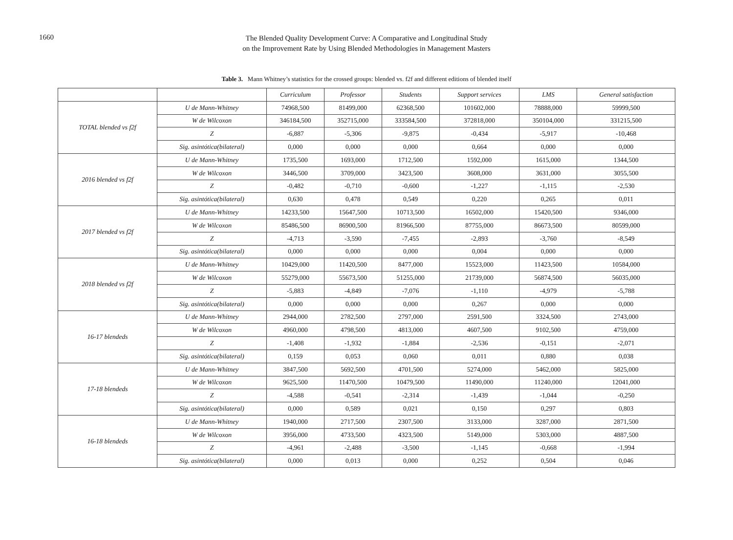1660
The Blended Quality Development Curve: A Comparative and Longitudinal Study
on the Improvement Rate by Using Blended Methodologies in Management Masters
Table 3. Mann Whitney’s statistics for the crossed groups: blended vs. f2f and different editions of blended itself
| | | Curriculum | Professor | Students | Support services | LMS | General satisfaction |
| --- | --- | --- | --- | --- | --- | --- | --- |
| TOTAL blended vs f2f | U de Mann-Whitney | 74968,500 | 81499,000 | 62368,500 | 101602,000 | 78888,000 | 59999,500 |
| | W de Wilcoxon | 346184,500 | 352715,000 | 333584,500 | 372818,000 | 350104,000 | 331215,500 |
| | Z | -6,887 | -5,306 | -9,875 | -0,434 | -5,917 | -10,468 |
| | Sig. asintótica(bilateral) | 0,000 | 0,000 | 0,000 | 0,664 | 0,000 | 0,000 |
| 2016 blended vs f2f | U de Mann-Whitney | 1735,500 | 1693,000 | 1712,500 | 1592,000 | 1615,000 | 1344,500 |
| | W de Wilcoxon | 3446,500 | 3709,000 | 3423,500 | 3608,000 | 3631,000 | 3055,500 |
| | Z | -0,482 | -0,710 | -0,600 | -1,227 | -1,115 | -2,530 |
| | Sig. asintótica(bilateral) | 0,630 | 0,478 | 0,549 | 0,220 | 0,265 | 0,011 |
| 2017 blended vs f2f | U de Mann-Whitney | 14233,500 | 15647,500 | 10713,500 | 16502,000 | 15420,500 | 9346,000 |
| | W de Wilcoxon | 85486,500 | 86900,500 | 81966,500 | 87755,000 | 86673,500 | 80599,000 |
| | Z | -4,713 | -3,590 | -7,455 | -2,893 | -3,760 | -8,549 |
| | Sig. asintótica(bilateral) | 0,000 | 0,000 | 0,000 | 0,004 | 0,000 | 0,000 |
| 2018 blended vs f2f | U de Mann-Whitney | 10429,000 | 11420,500 | 8477,000 | 15523,000 | 11423,500 | 10584,000 |
| | W de Wilcoxon | 55279,000 | 55673,500 | 51255,000 | 21739,000 | 56874,500 | 56035,000 |
| | Z | -5,883 | -4,849 | -7,076 | -1,110 | -4,979 | -5,788 |
| | Sig. asintótica(bilateral) | 0,000 | 0,000 | 0,000 | 0,267 | 0,000 | 0,000 |
| 16-17 blendeds | U de Mann-Whitney | 2944,000 | 2782,500 | 2797,000 | 2591,500 | 3324,500 | 2743,000 |
| | W de Wilcoxon | 4960,000 | 4798,500 | 4813,000 | 4607,500 | 9102,500 | 4759,000 |
| | Z | -1,408 | -1,932 | -1,884 | -2,536 | -0,151 | -2,071 |
| | Sig. asintótica(bilateral) | 0,159 | 0,053 | 0,060 | 0,011 | 0,880 | 0,038 |
| 17-18 blendeds | U de Mann-Whitney | 3847,500 | 5692,500 | 4701,500 | 5274,000 | 5462,000 | 5825,000 |
| | W de Wilcoxon | 9625,500 | 11470,500 | 10479,500 | 11490,000 | 11240,000 | 12041,000 |
| | Z | -4,588 | -0,541 | -2,314 | -1,439 | -1,044 | -0,250 |
| | Sig. asintótica(bilateral) | 0,000 | 0,589 | 0,021 | 0,150 | 0,297 | 0,803 |
| 16-18 blendeds | U de Mann-Whitney | 1940,000 | 2717,500 | 2307,500 | 3133,000 | 3287,000 | 2871,500 |
| | W de Wilcoxon | 3956,000 | 4733,500 | 4323,500 | 5149,000 | 5303,000 | 4887,500 |
| | Z | -4,961 | -2,488 | -3,500 | -1,145 | -0,668 | -1,994 |
| | Sig. asintótica(bilateral) | 0,000 | 0,013 | 0,000 | 0,252 | 0,504 | 0,046 |